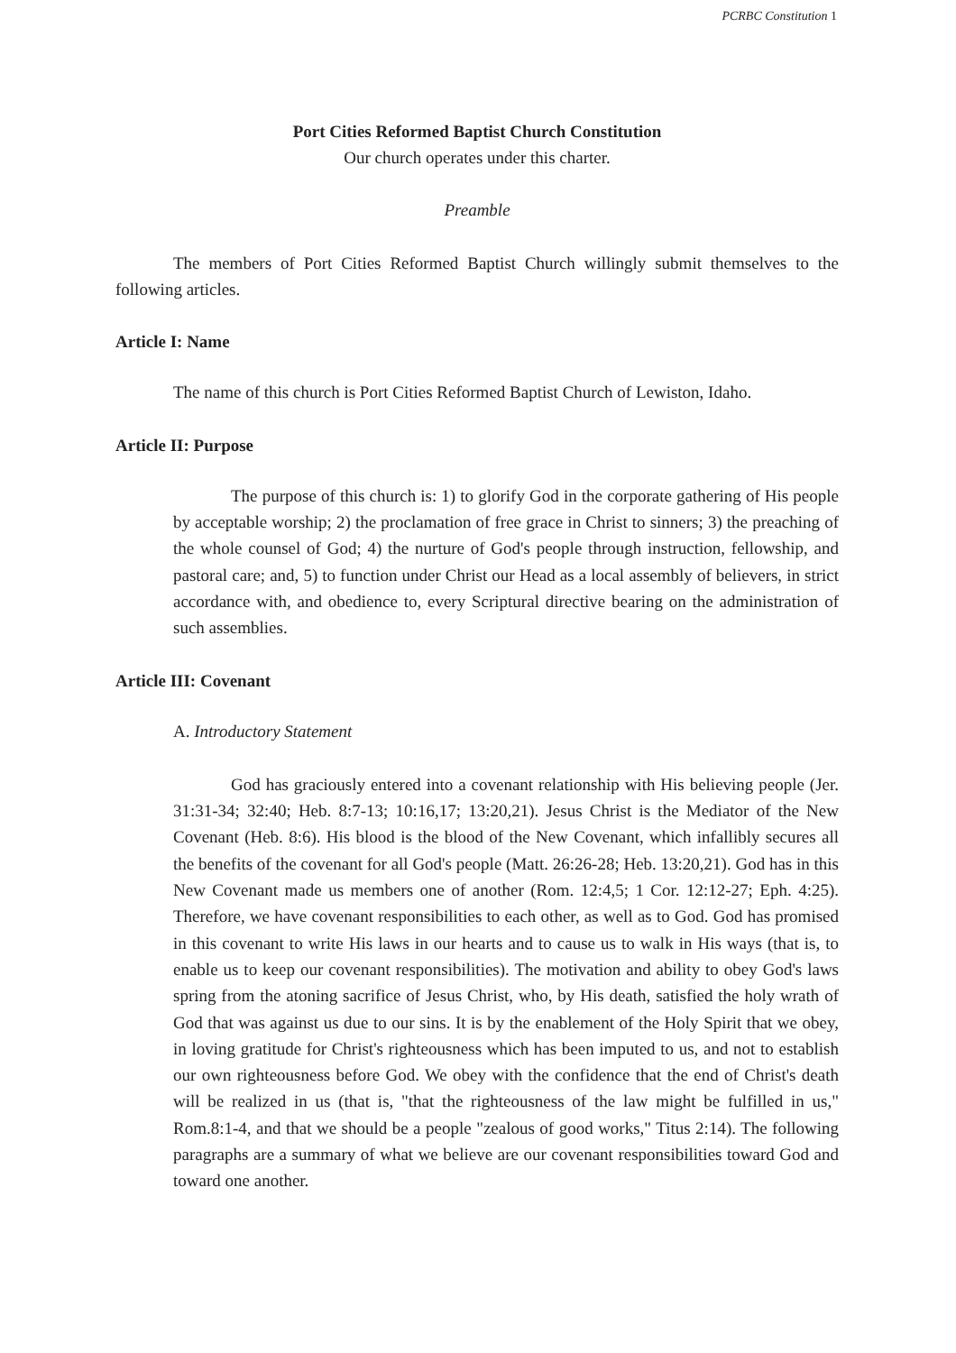PCRBC Constitution 1
Port Cities Reformed Baptist Church Constitution
Our church operates under this charter.
Preamble
The members of Port Cities Reformed Baptist Church willingly submit themselves to the following articles.
Article I: Name
The name of this church is Port Cities Reformed Baptist Church of Lewiston, Idaho.
Article II: Purpose
The purpose of this church is: 1) to glorify God in the corporate gathering of His people by acceptable worship; 2) the proclamation of free grace in Christ to sinners; 3) the preaching of the whole counsel of God; 4) the nurture of God's people through instruction, fellowship, and pastoral care; and, 5) to function under Christ our Head as a local assembly of believers, in strict accordance with, and obedience to, every Scriptural directive bearing on the administration of such assemblies.
Article III: Covenant
A. Introductory Statement
God has graciously entered into a covenant relationship with His believing people (Jer. 31:31-34; 32:40; Heb. 8:7-13; 10:16,17; 13:20,21). Jesus Christ is the Mediator of the New Covenant (Heb. 8:6). His blood is the blood of the New Covenant, which infallibly secures all the benefits of the covenant for all God's people (Matt. 26:26-28; Heb. 13:20,21). God has in this New Covenant made us members one of another (Rom. 12:4,5; 1 Cor. 12:12-27; Eph. 4:25). Therefore, we have covenant responsibilities to each other, as well as to God. God has promised in this covenant to write His laws in our hearts and to cause us to walk in His ways (that is, to enable us to keep our covenant responsibilities). The motivation and ability to obey God's laws spring from the atoning sacrifice of Jesus Christ, who, by His death, satisfied the holy wrath of God that was against us due to our sins. It is by the enablement of the Holy Spirit that we obey, in loving gratitude for Christ's righteousness which has been imputed to us, and not to establish our own righteousness before God. We obey with the confidence that the end of Christ's death will be realized in us (that is, "that the righteousness of the law might be fulfilled in us," Rom.8:1-4, and that we should be a people "zealous of good works," Titus 2:14). The following paragraphs are a summary of what we believe are our covenant responsibilities toward God and toward one another.